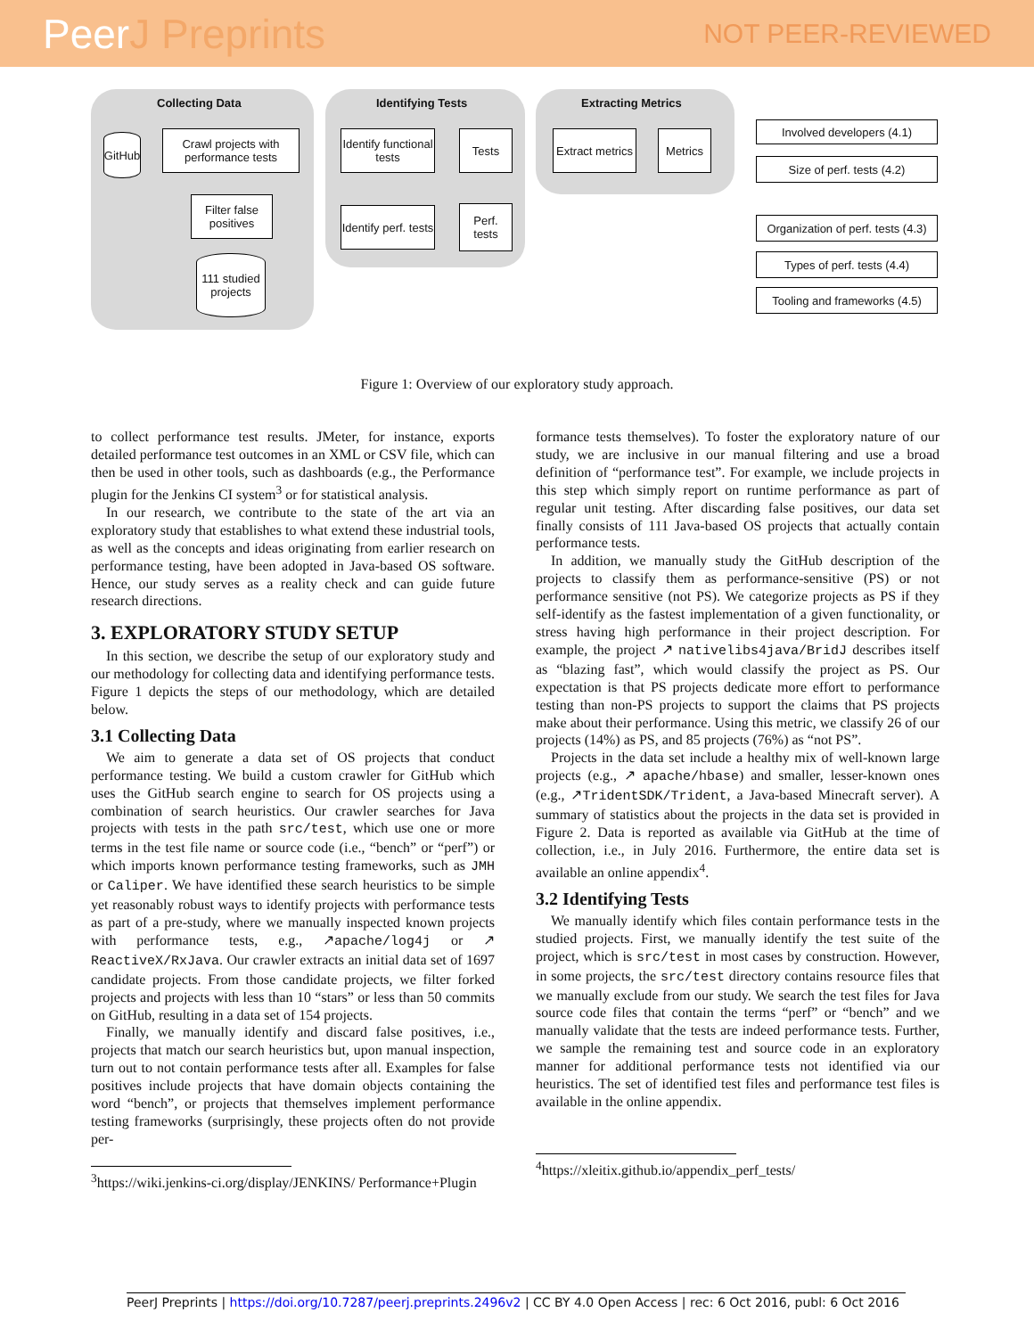PeerJ Preprints
NOT PEER-REVIEWED
Collecting Data Identifying Tests Extracting Metrics
GitHub
Crawl projects with performance tests
Filter false positives
111 studied projects
Identify functional tests
Tests
Identify perf. tests
Perf. tests
Extract metrics
Metrics
Involved developers (4.1)
Size of perf. tests (4.2)
Organization of perf. tests (4.3)
Types of perf. tests (4.4)
Tooling and frameworks (4.5)
Figure 1: Overview of our exploratory study approach.
to collect performance test results. JMeter, for instance, exports detailed performance test outcomes in an XML or CSV file, which can then be used in other tools, such as dashboards (e.g., the Performance plugin for the Jenkins CI system<sup>3</sup> or for statistical analysis.
In our research, we contribute to the state of the art via an exploratory study that establishes to what extend these industrial tools, as well as the concepts and ideas originating from earlier research on performance testing, have been adopted in Java-based OS software. Hence, our study serves as a reality check and can guide future research directions.
3. EXPLORATORY STUDY SETUP
In this section, we describe the setup of our exploratory study and our methodology for collecting data and identifying performance tests. Figure 1 depicts the steps of our methodology, which are detailed below.
3.1 Collecting Data
We aim to generate a data set of OS projects that conduct performance testing. We build a custom crawler for GitHub which uses the GitHub search engine to search for OS projects using a combination of search heuristics. Our crawler searches for Java projects with tests in the path src/test, which use one or more terms in the test file name or source code (i.e., “bench” or “perf”) or which imports known performance testing frameworks, such as JMH or Caliper. We have identified these search heuristics to be simple yet reasonably robust ways to identify projects with performance tests as part of a pre-study, where we manually inspected known projects with performance tests, e.g., ↗apache/log4j or ↗ ReactiveX/RxJava. Our crawler extracts an initial data set of 1697 candidate projects. From those candidate projects, we filter forked projects and projects with less than 10 “stars” or less than 50 commits on GitHub, resulting in a data set of 154 projects.
Finally, we manually identify and discard false positives, i.e., projects that match our search heuristics but, upon manual inspection, turn out to not contain performance tests after all. Examples for false positives include projects that have domain objects containing the word “bench”, or projects that themselves implement performance testing frameworks (surprisingly, these projects often do not provide per-
<sup>3</sup> https://wiki.jenkins-ci.org/display/JENKINS/ Performance+Plugin
formance tests themselves). To foster the exploratory nature of our study, we are inclusive in our manual filtering and use a broad definition of “performance test”. For example, we include projects in this step which simply report on runtime performance as part of regular unit testing. After discarding false positives, our data set finally consists of 111 Java-based OS projects that actually contain performance tests.
In addition, we manually study the GitHub description of the projects to classify them as performance-sensitive (PS) or not performance sensitive (not PS). We categorize projects as PS if they self-identify as the fastest implementation of a given functionality, or stress having high performance in their project description. For example, the project ↗ nativelibs4java/BridJ describes itself as “blazing fast”, which would classify the project as PS. Our expectation is that PS projects dedicate more effort to performance testing than non-PS projects to support the claims that PS projects make about their performance. Using this metric, we classify 26 of our projects (14%) as PS, and 85 projects (76%) as “not PS”.
Projects in the data set include a healthy mix of well-known large projects (e.g., ↗ apache/hbase) and smaller, lesser-known ones (e.g., ↗TridentSDK/Trident, a Java-based Minecraft server). A summary of statistics about the projects in the data set is provided in Figure 2. Data is reported as available via GitHub at the time of collection, i.e., in July 2016. Furthermore, the entire data set is available an online appendix<sup>4</sup>.
3.2 Identifying Tests
We manually identify which files contain performance tests in the studied projects. First, we manually identify the test suite of the project, which is src/test in most cases by construction. However, in some projects, the src/test directory contains resource files that we manually exclude from our study. We search the test files for Java source code files that contain the terms “perf” or “bench” and we manually validate that the tests are indeed performance tests. Further, we sample the remaining test and source code in an exploratory manner for additional performance tests not identified via our heuristics. The set of identified test files and performance test files is available in the online appendix.
<sup>4</sup> https://xleitix.github.io/appendix_perf_tests/
PeerJ Preprints | https://doi.org/10.7287/peerj.preprints.2496v2 | CC BY 4.0 Open Access | rec: 6 Oct 2016, publ: 6 Oct 2016